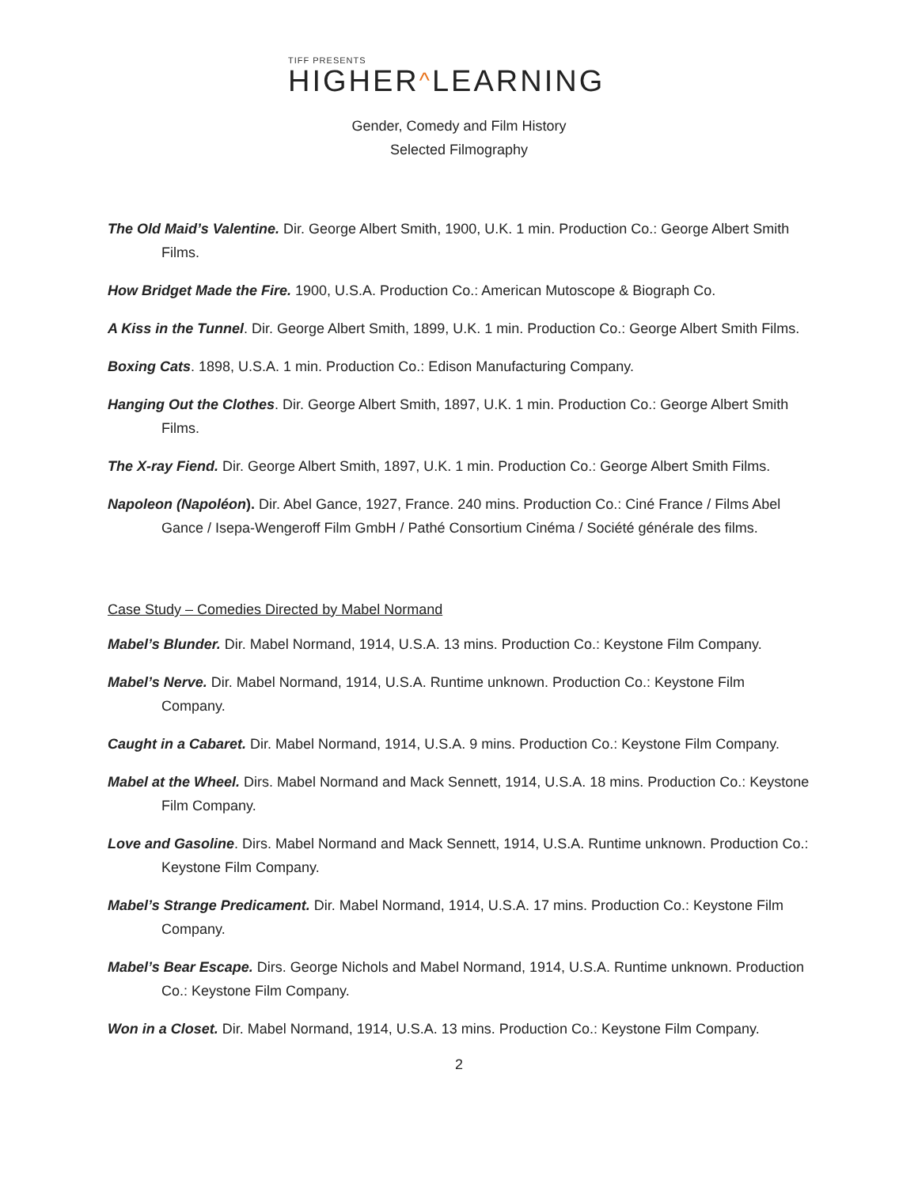TIFF PRESENTS
HIGHER^LEARNING
Gender, Comedy and Film History
Selected Filmography
The Old Maid’s Valentine. Dir. George Albert Smith, 1900, U.K. 1 min. Production Co.: George Albert Smith Films.
How Bridget Made the Fire. 1900, U.S.A. Production Co.: American Mutoscope & Biograph Co.
A Kiss in the Tunnel. Dir. George Albert Smith, 1899, U.K. 1 min. Production Co.: George Albert Smith Films.
Boxing Cats. 1898, U.S.A. 1 min. Production Co.: Edison Manufacturing Company.
Hanging Out the Clothes. Dir. George Albert Smith, 1897, U.K. 1 min. Production Co.: George Albert Smith Films.
The X-ray Fiend. Dir. George Albert Smith, 1897, U.K. 1 min. Production Co.: George Albert Smith Films.
Napoleon (Napoléon). Dir. Abel Gance, 1927, France. 240 mins. Production Co.: Ciné France / Films Abel Gance / Isepa-Wengeroff Film GmbH / Pathé Consortium Cinéma / Société générale des films.
Case Study – Comedies Directed by Mabel Normand
Mabel’s Blunder. Dir. Mabel Normand, 1914, U.S.A. 13 mins. Production Co.: Keystone Film Company.
Mabel’s Nerve. Dir. Mabel Normand, 1914, U.S.A. Runtime unknown. Production Co.: Keystone Film Company.
Caught in a Cabaret. Dir. Mabel Normand, 1914, U.S.A. 9 mins. Production Co.: Keystone Film Company.
Mabel at the Wheel. Dirs. Mabel Normand and Mack Sennett, 1914, U.S.A. 18 mins. Production Co.: Keystone Film Company.
Love and Gasoline. Dirs. Mabel Normand and Mack Sennett, 1914, U.S.A. Runtime unknown. Production Co.: Keystone Film Company.
Mabel’s Strange Predicament. Dir. Mabel Normand, 1914, U.S.A. 17 mins. Production Co.: Keystone Film Company.
Mabel’s Bear Escape. Dirs. George Nichols and Mabel Normand, 1914, U.S.A. Runtime unknown. Production Co.: Keystone Film Company.
Won in a Closet. Dir. Mabel Normand, 1914, U.S.A. 13 mins. Production Co.: Keystone Film Company.
2